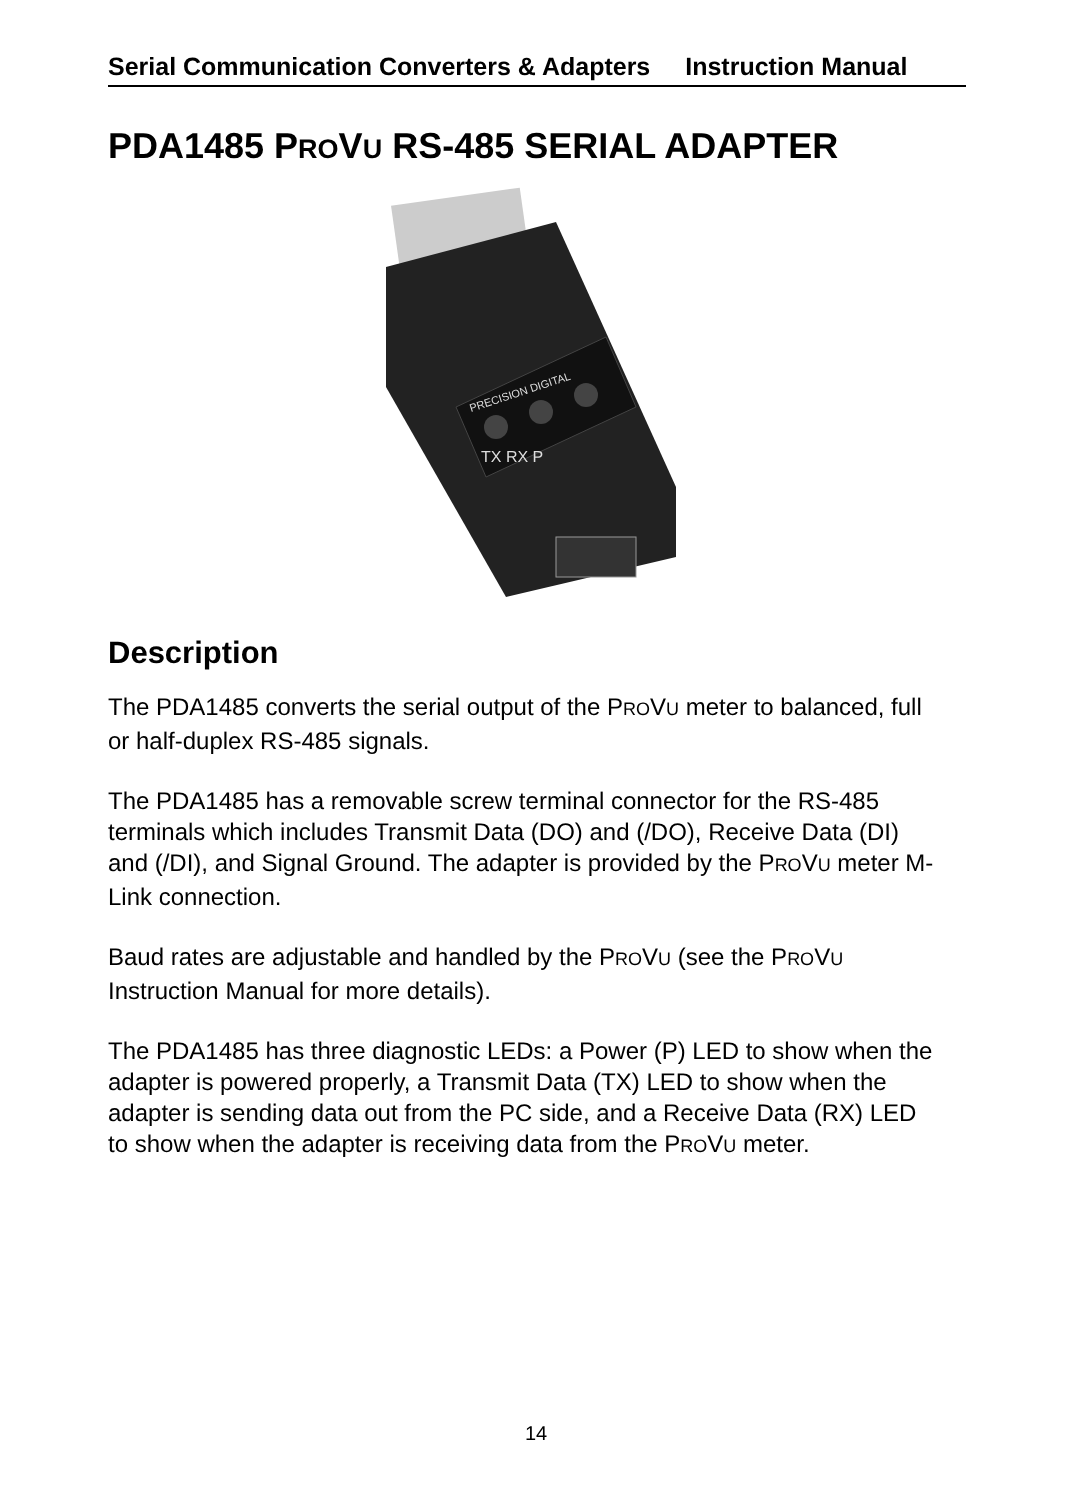Serial Communication Converters & Adapters Instruction Manual
PDA1485 PROVU RS-485 SERIAL ADAPTER
PRECISION DIGITAL
TX RX P
Description
The PDA1485 converts the serial output of the PROVU meter to balanced, full or half-duplex RS-485 signals.
The PDA1485 has a removable screw terminal connector for the RS-485 terminals which includes Transmit Data (DO) and (/DO), Receive Data (DI) and (/DI), and Signal Ground. The adapter is provided by the PROVU meter M-Link connection.
Baud rates are adjustable and handled by the PROVU (see the PROVU Instruction Manual for more details).
The PDA1485 has three diagnostic LEDs: a Power (P) LED to show when the adapter is powered properly, a Transmit Data (TX) LED to show when the adapter is sending data out from the PC side, and a Receive Data (RX) LED to show when the adapter is receiving data from the PROVU meter.
14